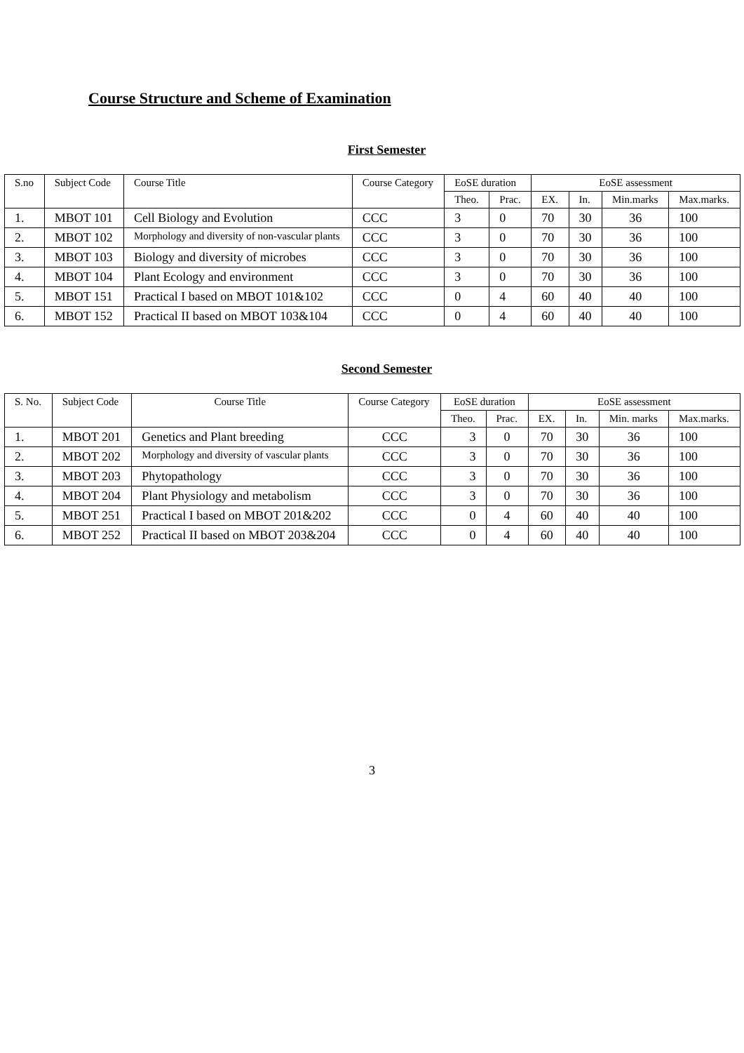Course Structure and Scheme of Examination
First Semester
| S.no | Subject Code | Course Title | Course Category | EoSE duration | | EoSE assessment | | | |
| --- | --- | --- | --- | --- | --- | --- | --- | --- | --- |
| | | | | Theo. | Prac. | EX. | In. | Min.marks | Max.marks. |
| 1. | MBOT 101 | Cell Biology and Evolution | CCC | 3 | 0 | 70 | 30 | 36 | 100 |
| 2. | MBOT 102 | Morphology and diversity of non-vascular plants | CCC | 3 | 0 | 70 | 30 | 36 | 100 |
| 3. | MBOT 103 | Biology and diversity of microbes | CCC | 3 | 0 | 70 | 30 | 36 | 100 |
| 4. | MBOT 104 | Plant Ecology and environment | CCC | 3 | 0 | 70 | 30 | 36 | 100 |
| 5. | MBOT 151 | Practical I based on MBOT 101&102 | CCC | 0 | 4 | 60 | 40 | 40 | 100 |
| 6. | MBOT 152 | Practical II based on MBOT 103&104 | CCC | 0 | 4 | 60 | 40 | 40 | 100 |
Second Semester
| S. No. | Subject Code | Course Title | Course Category | EoSE duration | | EoSE assessment | | | |
| --- | --- | --- | --- | --- | --- | --- | --- | --- | --- |
| | | | | Theo. | Prac. | EX. | In. | Min. marks | Max.marks. |
| 1. | MBOT 201 | Genetics and Plant breeding | CCC | 3 | 0 | 70 | 30 | 36 | 100 |
| 2. | MBOT 202 | Morphology and diversity of vascular plants | CCC | 3 | 0 | 70 | 30 | 36 | 100 |
| 3. | MBOT 203 | Phytopathology | CCC | 3 | 0 | 70 | 30 | 36 | 100 |
| 4. | MBOT 204 | Plant Physiology and metabolism | CCC | 3 | 0 | 70 | 30 | 36 | 100 |
| 5. | MBOT 251 | Practical I based on MBOT 201&202 | CCC | 0 | 4 | 60 | 40 | 40 | 100 |
| 6. | MBOT 252 | Practical II based on MBOT 203&204 | CCC | 0 | 4 | 60 | 40 | 40 | 100 |
3